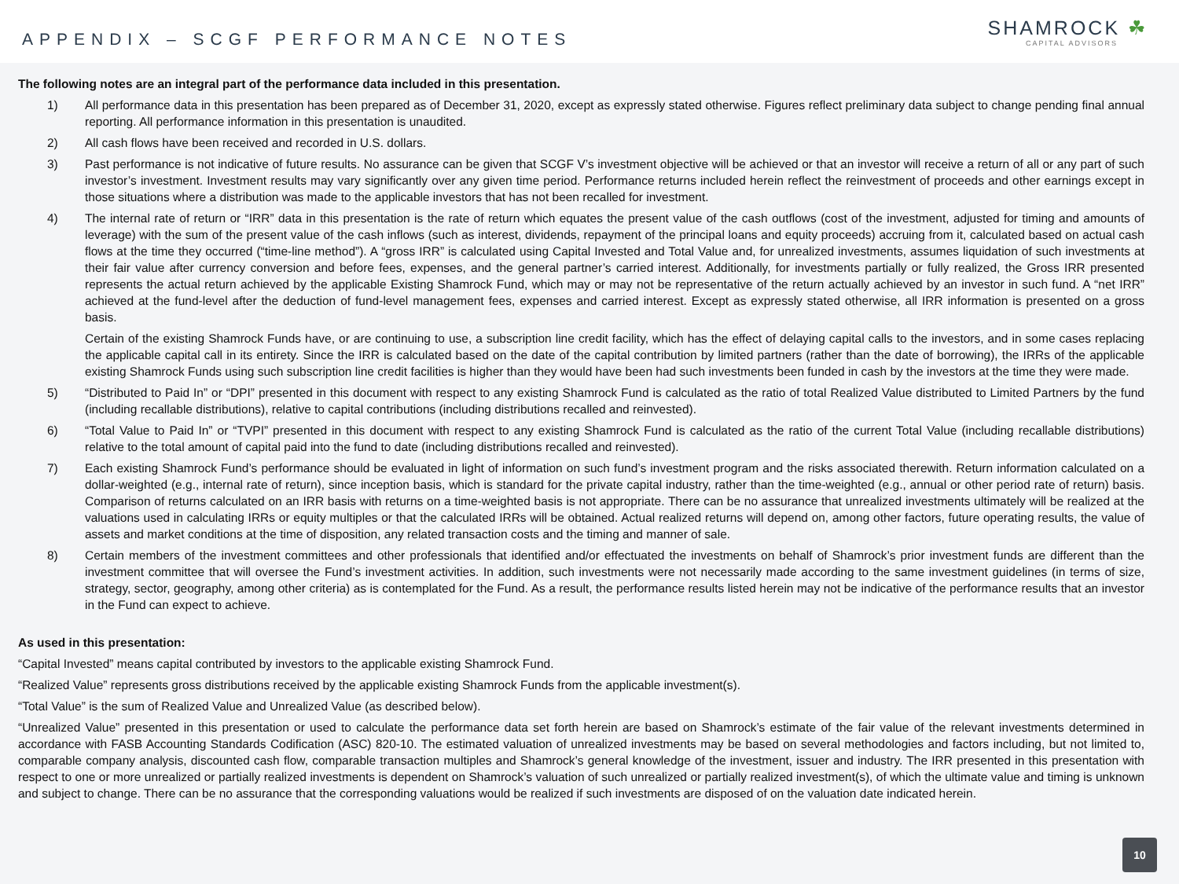APPENDIX – SCGF PERFORMANCE NOTES
SHAMROCK ☘
CAPITAL ADVISORS
The following notes are an integral part of the performance data included in this presentation.
1) All performance data in this presentation has been prepared as of December 31, 2020, except as expressly stated otherwise. Figures reflect preliminary data subject to change pending final annual reporting. All performance information in this presentation is unaudited.
2) All cash flows have been received and recorded in U.S. dollars.
3) Past performance is not indicative of future results. No assurance can be given that SCGF V’s investment objective will be achieved or that an investor will receive a return of all or any part of such investor’s investment. Investment results may vary significantly over any given time period. Performance returns included herein reflect the reinvestment of proceeds and other earnings except in those situations where a distribution was made to the applicable investors that has not been recalled for investment.
4) The internal rate of return or “IRR” data in this presentation is the rate of return which equates the present value of the cash outflows (cost of the investment, adjusted for timing and amounts of leverage) with the sum of the present value of the cash inflows (such as interest, dividends, repayment of the principal loans and equity proceeds) accruing from it, calculated based on actual cash flows at the time they occurred (“time-line method”). A “gross IRR” is calculated using Capital Invested and Total Value and, for unrealized investments, assumes liquidation of such investments at their fair value after currency conversion and before fees, expenses, and the general partner’s carried interest. Additionally, for investments partially or fully realized, the Gross IRR presented represents the actual return achieved by the applicable Existing Shamrock Fund, which may or may not be representative of the return actually achieved by an investor in such fund. A “net IRR” achieved at the fund-level after the deduction of fund-level management fees, expenses and carried interest. Except as expressly stated otherwise, all IRR information is presented on a gross basis.
Certain of the existing Shamrock Funds have, or are continuing to use, a subscription line credit facility, which has the effect of delaying capital calls to the investors, and in some cases replacing the applicable capital call in its entirety. Since the IRR is calculated based on the date of the capital contribution by limited partners (rather than the date of borrowing), the IRRs of the applicable existing Shamrock Funds using such subscription line credit facilities is higher than they would have been had such investments been funded in cash by the investors at the time they were made.
5) “Distributed to Paid In” or “DPI” presented in this document with respect to any existing Shamrock Fund is calculated as the ratio of total Realized Value distributed to Limited Partners by the fund (including recallable distributions), relative to capital contributions (including distributions recalled and reinvested).
6) “Total Value to Paid In” or “TVPI” presented in this document with respect to any existing Shamrock Fund is calculated as the ratio of the current Total Value (including recallable distributions) relative to the total amount of capital paid into the fund to date (including distributions recalled and reinvested).
7) Each existing Shamrock Fund’s performance should be evaluated in light of information on such fund’s investment program and the risks associated therewith. Return information calculated on a dollar-weighted (e.g., internal rate of return), since inception basis, which is standard for the private capital industry, rather than the time-weighted (e.g., annual or other period rate of return) basis. Comparison of returns calculated on an IRR basis with returns on a time-weighted basis is not appropriate. There can be no assurance that unrealized investments ultimately will be realized at the valuations used in calculating IRRs or equity multiples or that the calculated IRRs will be obtained. Actual realized returns will depend on, among other factors, future operating results, the value of assets and market conditions at the time of disposition, any related transaction costs and the timing and manner of sale.
8) Certain members of the investment committees and other professionals that identified and/or effectuated the investments on behalf of Shamrock’s prior investment funds are different than the investment committee that will oversee the Fund’s investment activities. In addition, such investments were not necessarily made according to the same investment guidelines (in terms of size, strategy, sector, geography, among other criteria) as is contemplated for the Fund. As a result, the performance results listed herein may not be indicative of the performance results that an investor in the Fund can expect to achieve.
As used in this presentation:
“Capital Invested” means capital contributed by investors to the applicable existing Shamrock Fund.
“Realized Value” represents gross distributions received by the applicable existing Shamrock Funds from the applicable investment(s).
“Total Value” is the sum of Realized Value and Unrealized Value (as described below).
“Unrealized Value” presented in this presentation or used to calculate the performance data set forth herein are based on Shamrock’s estimate of the fair value of the relevant investments determined in accordance with FASB Accounting Standards Codification (ASC) 820-10. The estimated valuation of unrealized investments may be based on several methodologies and factors including, but not limited to, comparable company analysis, discounted cash flow, comparable transaction multiples and Shamrock’s general knowledge of the investment, issuer and industry. The IRR presented in this presentation with respect to one or more unrealized or partially realized investments is dependent on Shamrock’s valuation of such unrealized or partially realized investment(s), of which the ultimate value and timing is unknown and subject to change. There can be no assurance that the corresponding valuations would be realized if such investments are disposed of on the valuation date indicated herein.
10